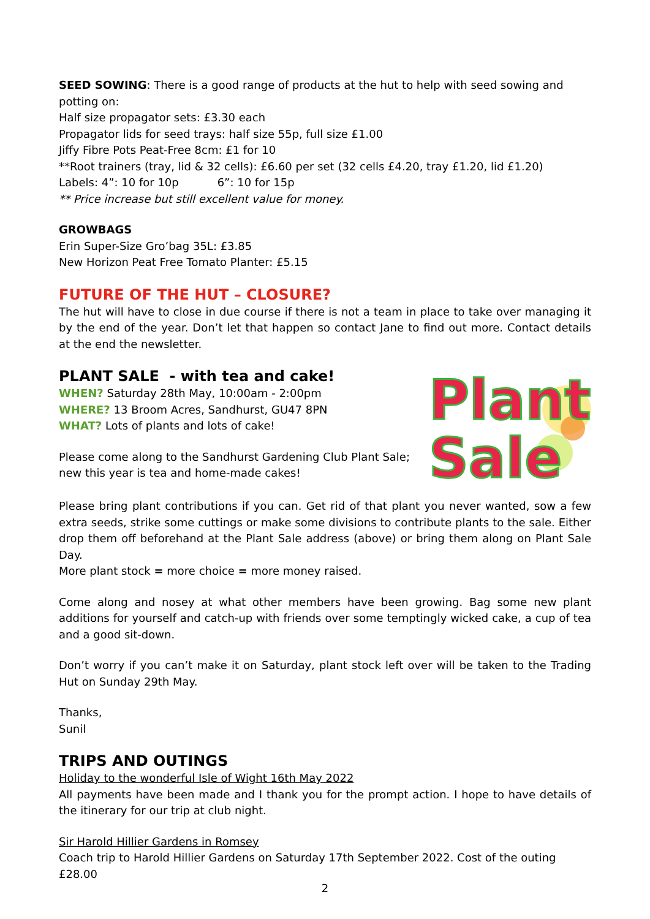SEED SOWING: There is a good range of products at the hut to help with seed sowing and potting on:
Half size propagator sets: £3.30 each
Propagator lids for seed trays: half size 55p, full size £1.00
Jiffy Fibre Pots Peat-Free 8cm: £1 for 10
**Root trainers (tray, lid & 32 cells): £6.60 per set (32 cells £4.20, tray £1.20, lid £1.20)
Labels: 4”: 10 for 10p 6”: 10 for 15p
** Price increase but still excellent value for money.
GROWBAGS
Erin Super-Size Gro’bag 35L: £3.85
New Horizon Peat Free Tomato Planter: £5.15
FUTURE OF THE HUT – CLOSURE?
The hut will have to close in due course if there is not a team in place to take over managing it by the end of the year. Don’t let that happen so contact Jane to find out more. Contact details at the end the newsletter.
PLANT SALE - with tea and cake!
WHEN? Saturday 28th May, 10:00am - 2:00pm
WHERE? 13 Broom Acres, Sandhurst, GU47 8PN
WHAT? Lots of plants and lots of cake!
Please come along to the Sandhurst Gardening Club Plant Sale;
new this year is tea and home-made cakes!
Plant
Sale
Please bring plant contributions if you can. Get rid of that plant you never wanted, sow a few extra seeds, strike some cuttings or make some divisions to contribute plants to the sale. Either drop them off beforehand at the Plant Sale address (above) or bring them along on Plant Sale Day.
More plant stock = more choice = more money raised.
Come along and nosey at what other members have been growing. Bag some new plant additions for yourself and catch-up with friends over some temptingly wicked cake, a cup of tea and a good sit-down.
Don’t worry if you can’t make it on Saturday, plant stock left over will be taken to the Trading Hut on Sunday 29th May.
Thanks,
Sunil
TRIPS AND OUTINGS
Holiday to the wonderful Isle of Wight 16th May 2022
All payments have been made and I thank you for the prompt action. I hope to have details of the itinerary for our trip at club night.
Sir Harold Hillier Gardens in Romsey
Coach trip to Harold Hillier Gardens on Saturday 17th September 2022. Cost of the outing £28.00
2